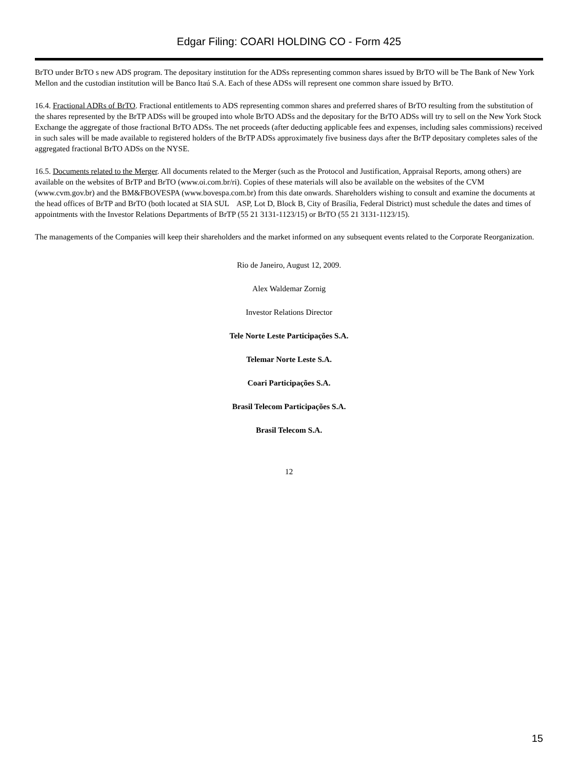Edgar Filing: COARI HOLDING CO - Form 425
BrTO under BrTO s new ADS program. The depositary institution for the ADSs representing common shares issued by BrTO will be The Bank of New York Mellon and the custodian institution will be Banco Itaú S.A. Each of these ADSs will represent one common share issued by BrTO.
16.4. Fractional ADRs of BrTO. Fractional entitlements to ADS representing common shares and preferred shares of BrTO resulting from the substitution of the shares represented by the BrTP ADSs will be grouped into whole BrTO ADSs and the depositary for the BrTO ADSs will try to sell on the New York Stock Exchange the aggregate of those fractional BrTO ADSs. The net proceeds (after deducting applicable fees and expenses, including sales commissions) received in such sales will be made available to registered holders of the BrTP ADSs approximately five business days after the BrTP depositary completes sales of the aggregated fractional BrTO ADSs on the NYSE.
16.5. Documents related to the Merger. All documents related to the Merger (such as the Protocol and Justification, Appraisal Reports, among others) are available on the websites of BrTP and BrTO (www.oi.com.br/ri). Copies of these materials will also be available on the websites of the CVM (www.cvm.gov.br) and the BM&FBOVESPA (www.bovespa.com.br) from this date onwards. Shareholders wishing to consult and examine the documents at the head offices of BrTP and BrTO (both located at SIA SUL ASP, Lot D, Block B, City of Brasília, Federal District) must schedule the dates and times of appointments with the Investor Relations Departments of BrTP (55 21 3131-1123/15) or BrTO (55 21 3131-1123/15).
The managements of the Companies will keep their shareholders and the market informed on any subsequent events related to the Corporate Reorganization.
Rio de Janeiro, August 12, 2009.
Alex Waldemar Zornig
Investor Relations Director
Tele Norte Leste Participações S.A.
Telemar Norte Leste S.A.
Coari Participações S.A.
Brasil Telecom Participações S.A.
Brasil Telecom S.A.
12
15